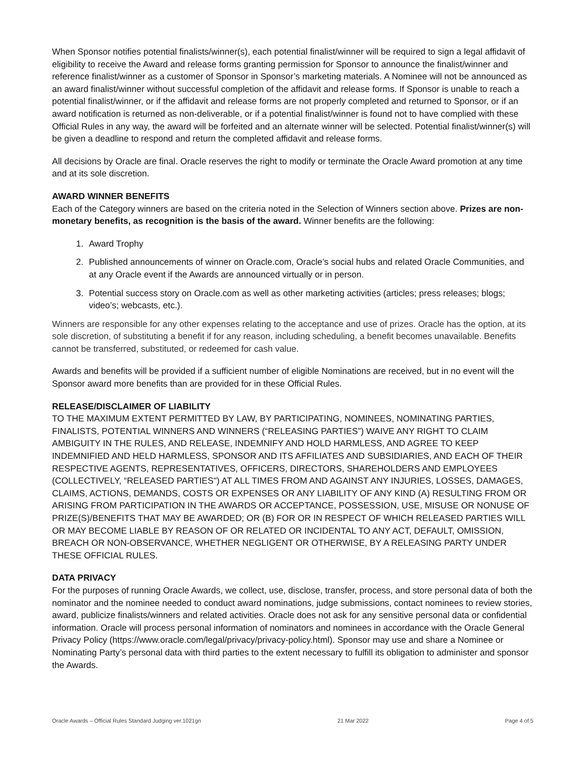When Sponsor notifies potential finalists/winner(s), each potential finalist/winner will be required to sign a legal affidavit of eligibility to receive the Award and release forms granting permission for Sponsor to announce the finalist/winner and reference finalist/winner as a customer of Sponsor in Sponsor’s marketing materials. A Nominee will not be announced as an award finalist/winner without successful completion of the affidavit and release forms. If Sponsor is unable to reach a potential finalist/winner, or if the affidavit and release forms are not properly completed and returned to Sponsor, or if an award notification is returned as non-deliverable, or if a potential finalist/winner is found not to have complied with these Official Rules in any way, the award will be forfeited and an alternate winner will be selected. Potential finalist/winner(s) will be given a deadline to respond and return the completed affidavit and release forms.
All decisions by Oracle are final. Oracle reserves the right to modify or terminate the Oracle Award promotion at any time and at its sole discretion.
AWARD WINNER BENEFITS
Each of the Category winners are based on the criteria noted in the Selection of Winners section above. Prizes are non-monetary benefits, as recognition is the basis of the award. Winner benefits are the following:
1. Award Trophy
2. Published announcements of winner on Oracle.com, Oracle’s social hubs and related Oracle Communities, and at any Oracle event if the Awards are announced virtually or in person.
3. Potential success story on Oracle.com as well as other marketing activities (articles; press releases; blogs; video’s; webcasts, etc.).
Winners are responsible for any other expenses relating to the acceptance and use of prizes. Oracle has the option, at its sole discretion, of substituting a benefit if for any reason, including scheduling, a benefit becomes unavailable. Benefits cannot be transferred, substituted, or redeemed for cash value.
Awards and benefits will be provided if a sufficient number of eligible Nominations are received, but in no event will the Sponsor award more benefits than are provided for in these Official Rules.
RELEASE/DISCLAIMER OF LIABILITY
TO THE MAXIMUM EXTENT PERMITTED BY LAW, BY PARTICIPATING, NOMINEES, NOMINATING PARTIES, FINALISTS, POTENTIAL WINNERS AND WINNERS (“RELEASING PARTIES”) WAIVE ANY RIGHT TO CLAIM AMBIGUITY IN THE RULES, AND RELEASE, INDEMNIFY AND HOLD HARMLESS, AND AGREE TO KEEP INDEMNIFIED AND HELD HARMLESS, SPONSOR AND ITS AFFILIATES AND SUBSIDIARIES, AND EACH OF THEIR RESPECTIVE AGENTS, REPRESENTATIVES, OFFICERS, DIRECTORS, SHAREHOLDERS AND EMPLOYEES (COLLECTIVELY, “RELEASED PARTIES") AT ALL TIMES FROM AND AGAINST ANY INJURIES, LOSSES, DAMAGES, CLAIMS, ACTIONS, DEMANDS, COSTS OR EXPENSES OR ANY LIABILITY OF ANY KIND (A) RESULTING FROM OR ARISING FROM PARTICIPATION IN THE AWARDS OR ACCEPTANCE, POSSESSION, USE, MISUSE OR NONUSE OF PRIZE(S)/BENEFITS THAT MAY BE AWARDED; OR (B) FOR OR IN RESPECT OF WHICH RELEASED PARTIES WILL OR MAY BECOME LIABLE BY REASON OF OR RELATED OR INCIDENTAL TO ANY ACT, DEFAULT, OMISSION, BREACH OR NON-OBSERVANCE, WHETHER NEGLIGENT OR OTHERWISE, BY A RELEASING PARTY UNDER THESE OFFICIAL RULES.
DATA PRIVACY
For the purposes of running Oracle Awards, we collect, use, disclose, transfer, process, and store personal data of both the nominator and the nominee needed to conduct award nominations, judge submissions, contact nominees to review stories, award, publicize finalists/winners and related activities. Oracle does not ask for any sensitive personal data or confidential information. Oracle will process personal information of nominators and nominees in accordance with the Oracle General Privacy Policy (https://www.oracle.com/legal/privacy/privacy-policy.html). Sponsor may use and share a Nominee or Nominating Party’s personal data with third parties to the extent necessary to fulfill its obligation to administer and sponsor the Awards.
Oracle Awards – Official Rules Standard Judging ver.1021gn 21 Mar 2022 Page 4 of 5